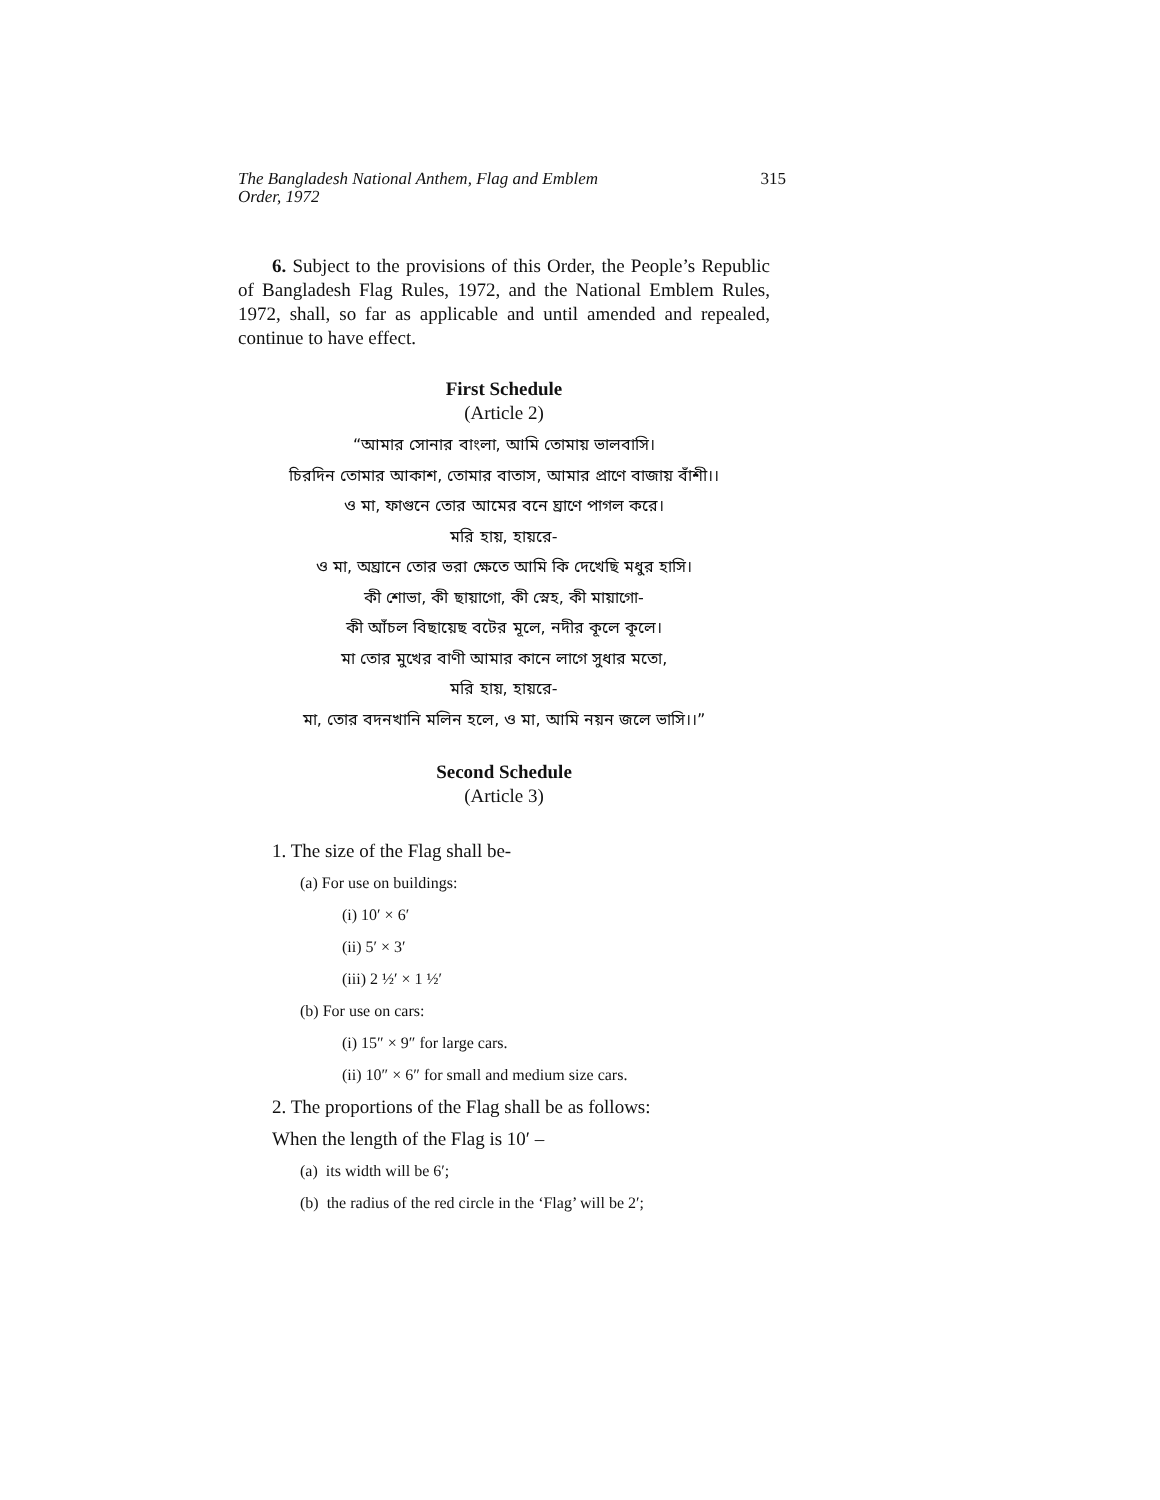The Bangladesh National Anthem, Flag and Emblem
Order, 1972 315
6. Subject to the provisions of this Order, the People’s Republic of Bangladesh Flag Rules, 1972, and the National Emblem Rules, 1972, shall, so far as applicable and until amended and repealed, continue to have effect.
First Schedule
(Article 2)
“আমার সোনার বাংলা, আমি তোমায় ভালবাসি।
চিরদিন তোমার আকাশ, তোমার বাতাস, আমার প্রাণে বাজায় বাঁশী।।
ও মা, ফাগুনে তোর আমের বনে ঘ্রাণে পাগল করে।
মরি হায়, হায়রে-
ও মা, অঘ্রানে তোর ভরা ক্ষেতে আমি কি দেখেছি মধুর হাসি।
কী শোভা, কী ছায়াগো, কী স্নেহ, কী মায়াগো-
কী আঁচল বিছায়েছ বটের মূলে, নদীর কূলে কূলে।
মা তোর মুখের বাণী আমার কানে লাগে সুধার মতো,
মরি হায়, হায়রে-
মা, তোর বদনখানি মলিন হলে, ও মা, আমি নয়ন জলে ভাসি।।”
Second Schedule
(Article 3)
1. The size of the Flag shall be-
(a) For use on buildings:
(i) 10′ × 6′
(ii) 5′ × 3′
(iii) 2 ½′ × 1 ½′
(b) For use on cars:
(i) 15″ × 9″ for large cars.
(ii) 10″ × 6″ for small and medium size cars.
2. The proportions of the Flag shall be as follows:
When the length of the Flag is 10′ –
(a) its width will be 6′;
(b) the radius of the red circle in the ‘Flag’ will be 2′;